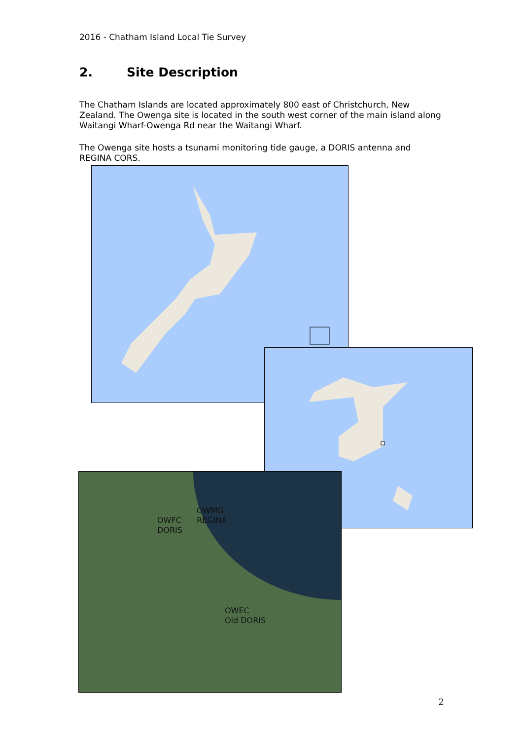2016 - Chatham Island Local Tie Survey
2. Site Description
The Chatham Islands are located approximately 800 east of Christchurch, New Zealand. The Owenga site is located in the south west corner of the main island along Waitangi Wharf-Owenga Rd near the Waitangi Wharf.
The Owenga site hosts a tsunami monitoring tide gauge, a DORIS antenna and REGINA CORS.
OWMG
REGINA
OWFC
DORIS
OWEC
Old DORIS
2